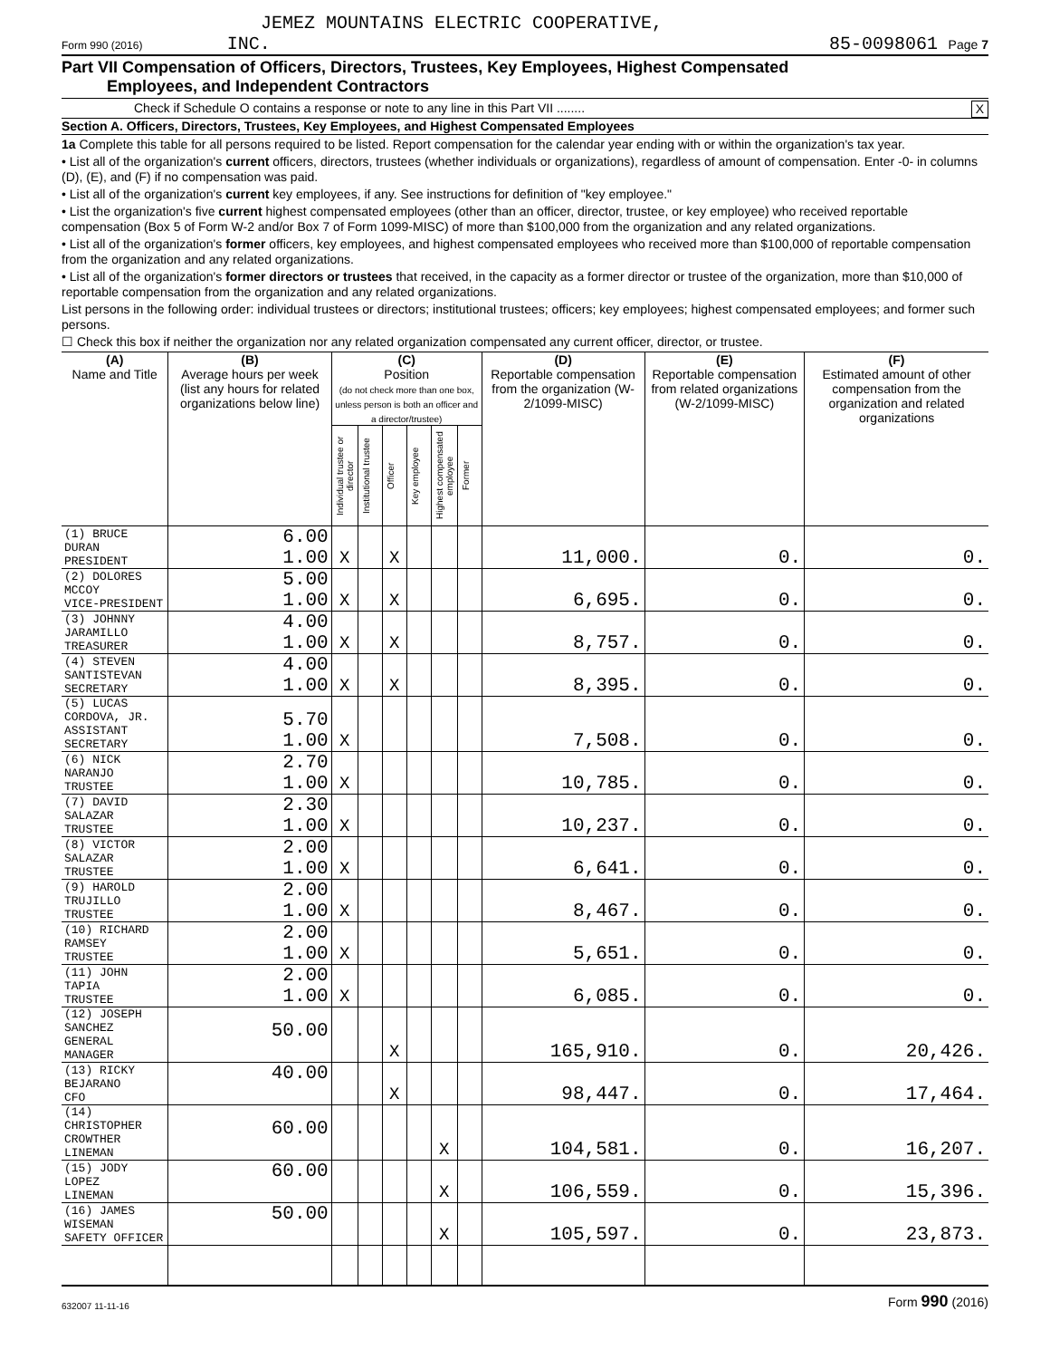JEMEZ MOUNTAINS ELECTRIC COOPERATIVE,
Form 990 (2016) INC. 85-0098061 Page 7
Part VII Compensation of Officers, Directors, Trustees, Key Employees, Highest Compensated
Employees, and Independent Contractors
Check if Schedule O contains a response or note to any line in this Part VII ........ X
Section A. Officers, Directors, Trustees, Key Employees, and Highest Compensated Employees
1a Complete this table for all persons required to be listed. Report compensation for the calendar year ending with or within the organization's tax year.
• List all of the organization's current officers, directors, trustees (whether individuals or organizations), regardless of amount of compensation. Enter -0- in columns (D), (E), and (F) if no compensation was paid.
• List all of the organization's current key employees, if any. See instructions for definition of "key employee."
• List the organization's five current highest compensated employees (other than an officer, director, trustee, or key employee) who received reportable compensation (Box 5 of Form W-2 and/or Box 7 of Form 1099-MISC) of more than $100,000 from the organization and any related organizations.
• List all of the organization's former officers, key employees, and highest compensated employees who received more than $100,000 of reportable compensation from the organization and any related organizations.
• List all of the organization's former directors or trustees that received, in the capacity as a former director or trustee of the organization, more than $10,000 of reportable compensation from the organization and any related organizations.
List persons in the following order: individual trustees or directors; institutional trustees; officers; key employees; highest compensated employees; and former such persons.
☐ Check this box if neither the organization nor any related organization compensated any current officer, director, or trustee.
| (A) Name and Title | (B) Average hours per week (list any hours for related organizations below line) | (C) Position (do not check more than one box, unless person is both an officer and a director/trustee) | | | | | | (D) Reportable compensation from the organization (W-2/1099-MISC) | (E) Reportable compensation from related organizations (W-2/1099-MISC) | (F) Estimated amount of other compensation from the organization and related organizations |
| --- | --- | --- | --- | --- | --- | --- | --- | --- | --- | --- |
| | | Individual trustee or director | Institutional trustee | Officer | Key employee | Highest compensated employee | Former | | | |
| (1) BRUCE DURAN PRESIDENT | 6.00 1.00 | X | | X | | | | 11,000. | 0. | 0. |
| (2) DOLORES MCCOY VICE-PRESIDENT | 5.00 1.00 | X | | X | | | | 6,695. | 0. | 0. |
| (3) JOHNNY JARAMILLO TREASURER | 4.00 1.00 | X | | X | | | | 8,757. | 0. | 0. |
| (4) STEVEN SANTISTEVAN SECRETARY | 4.00 1.00 | X | | X | | | | 8,395. | 0. | 0. |
| (5) LUCAS CORDOVA, JR. ASSISTANT SECRETARY | 5.70 1.00 | X | | | | | | 7,508. | 0. | 0. |
| (6) NICK NARANJO TRUSTEE | 2.70 1.00 | X | | | | | | 10,785. | 0. | 0. |
| (7) DAVID SALAZAR TRUSTEE | 2.30 1.00 | X | | | | | | 10,237. | 0. | 0. |
| (8) VICTOR SALAZAR TRUSTEE | 2.00 1.00 | X | | | | | | 6,641. | 0. | 0. |
| (9) HAROLD TRUJILLO TRUSTEE | 2.00 1.00 | X | | | | | | 8,467. | 0. | 0. |
| (10) RICHARD RAMSEY TRUSTEE | 2.00 1.00 | X | | | | | | 5,651. | 0. | 0. |
| (11) JOHN TAPIA TRUSTEE | 2.00 1.00 | X | | | | | | 6,085. | 0. | 0. |
| (12) JOSEPH SANCHEZ GENERAL MANAGER | 50.00 | | | X | | | | 165,910. | 0. | 20,426. |
| (13) RICKY BEJARANO CFO | 40.00 | | | X | | | | 98,447. | 0. | 17,464. |
| (14) CHRISTOPHER CROWTHER LINEMAN | 60.00 | | | | | X | | 104,581. | 0. | 16,207. |
| (15) JODY LOPEZ LINEMAN | 60.00 | | | | | X | | 106,559. | 0. | 15,396. |
| (16) JAMES WISEMAN SAFETY OFFICER | 50.00 | | | | | X | | 105,597. | 0. | 23,873. |
632007 11-11-16 Form 990 (2016)